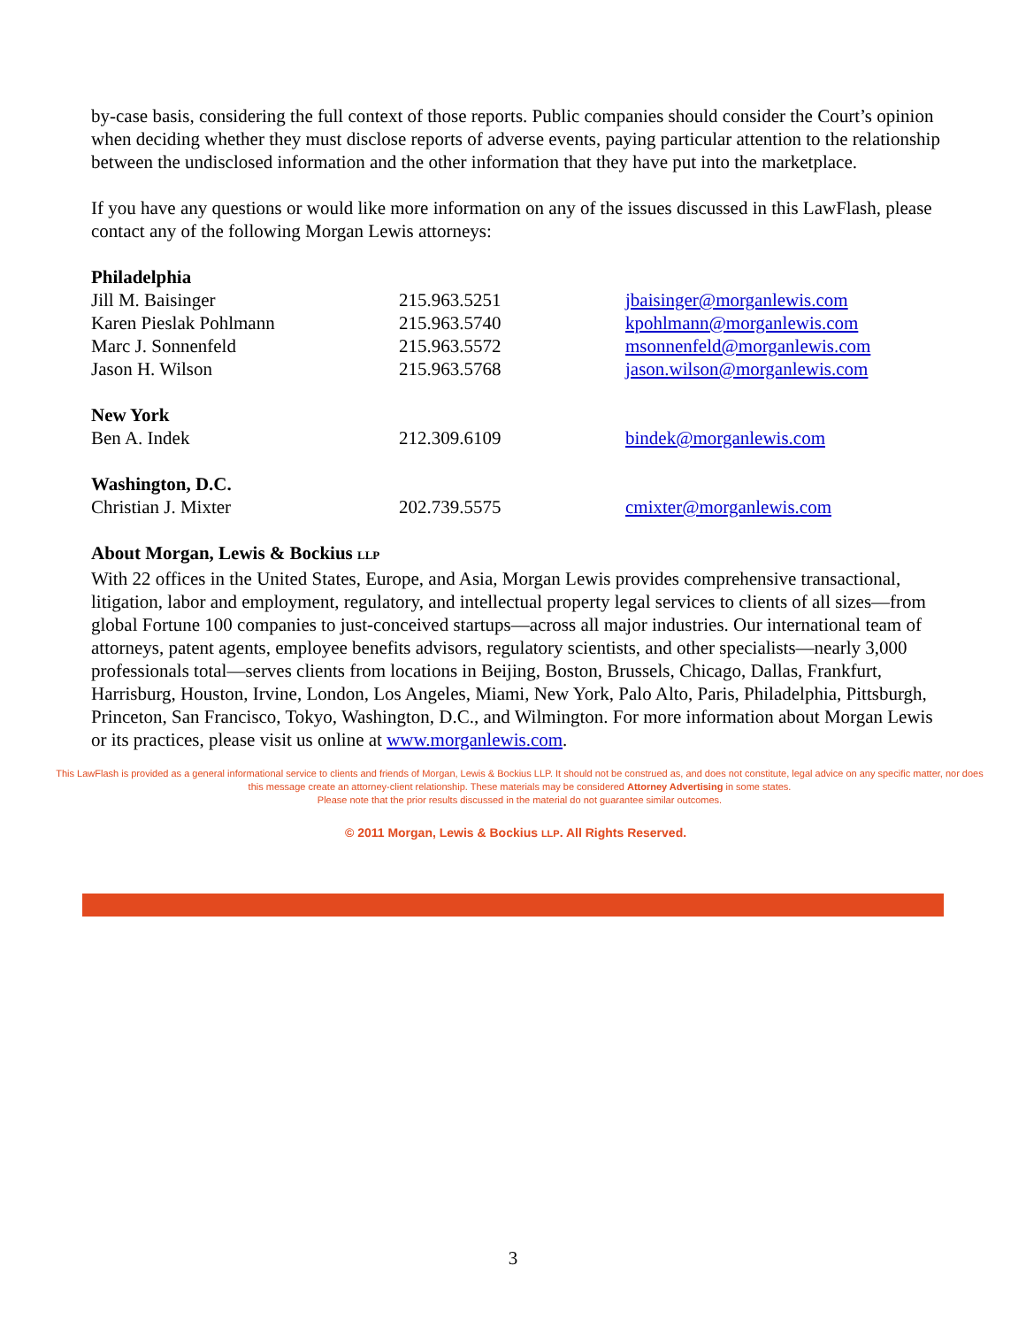by-case basis, considering the full context of those reports. Public companies should consider the Court’s opinion when deciding whether they must disclose reports of adverse events, paying particular attention to the relationship between the undisclosed information and the other information that they have put into the marketplace.
If you have any questions or would like more information on any of the issues discussed in this LawFlash, please contact any of the following Morgan Lewis attorneys:
| Philadelphia | | |
| Jill M. Baisinger | 215.963.5251 | jbaisinger@morganlewis.com |
| Karen Pieslak Pohlmann | 215.963.5740 | kpohlmann@morganlewis.com |
| Marc J. Sonnenfeld | 215.963.5572 | msonnenfeld@morganlewis.com |
| Jason H. Wilson | 215.963.5768 | jason.wilson@morganlewis.com |
| New York | | |
| Ben A. Indek | 212.309.6109 | bindek@morganlewis.com |
| Washington, D.C. | | |
| Christian J. Mixter | 202.739.5575 | cmixter@morganlewis.com |
About Morgan, Lewis & Bockius LLP
With 22 offices in the United States, Europe, and Asia, Morgan Lewis provides comprehensive transactional, litigation, labor and employment, regulatory, and intellectual property legal services to clients of all sizes—from global Fortune 100 companies to just-conceived startups—across all major industries. Our international team of attorneys, patent agents, employee benefits advisors, regulatory scientists, and other specialists—nearly 3,000 professionals total—serves clients from locations in Beijing, Boston, Brussels, Chicago, Dallas, Frankfurt, Harrisburg, Houston, Irvine, London, Los Angeles, Miami, New York, Palo Alto, Paris, Philadelphia, Pittsburgh, Princeton, San Francisco, Tokyo, Washington, D.C., and Wilmington. For more information about Morgan Lewis or its practices, please visit us online at www.morganlewis.com.
This LawFlash is provided as a general informational service to clients and friends of Morgan, Lewis & Bockius LLP. It should not be construed as, and does not constitute, legal advice on any specific matter, nor does this message create an attorney-client relationship. These materials may be considered Attorney Advertising in some states.
Please note that the prior results discussed in the material do not guarantee similar outcomes.
© 2011 Morgan, Lewis & Bockius LLP. All Rights Reserved.
3